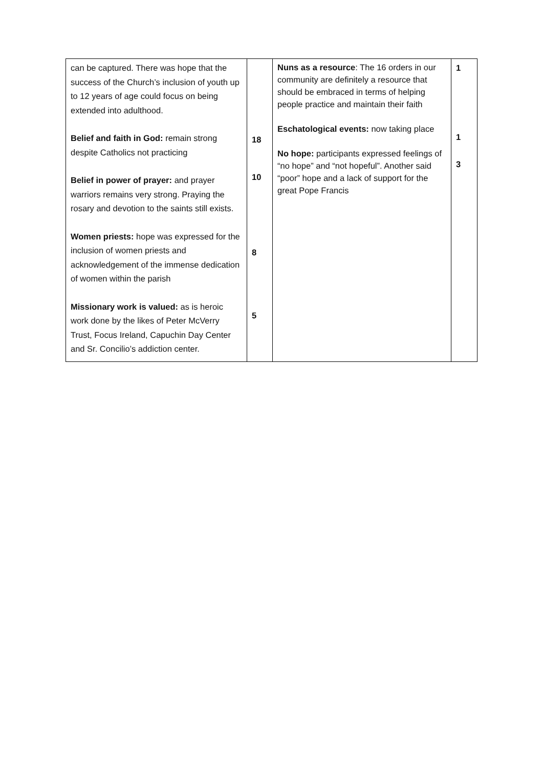| can be captured. There was hope that the success of the Church’s inclusion of youth up to 12 years of age could focus on being extended into adulthood. Belief and faith in God: remain strong despite Catholics not practicing Belief in power of prayer: and prayer warriors remains very strong. Praying the rosary and devotion to the saints still exists. Women priests: hope was expressed for the inclusion of women priests and acknowledgement of the immense dedication of women within the parish Missionary work is valued: as is heroic work done by the likes of Peter McVerry Trust, Focus Ireland, Capuchin Day Center and Sr. Concilio’s addiction center. | 18 10 8 5 | Nuns as a resource : The 16 orders in our community are definitely a resource that should be embraced in terms of helping people practice and maintain their faith Eschatological events: now taking place No hope: participants expressed feelings of “no hope” and “not hopeful”. Another said “poor” hope and a lack of support for the great Pope Francis | 1 1 3 |